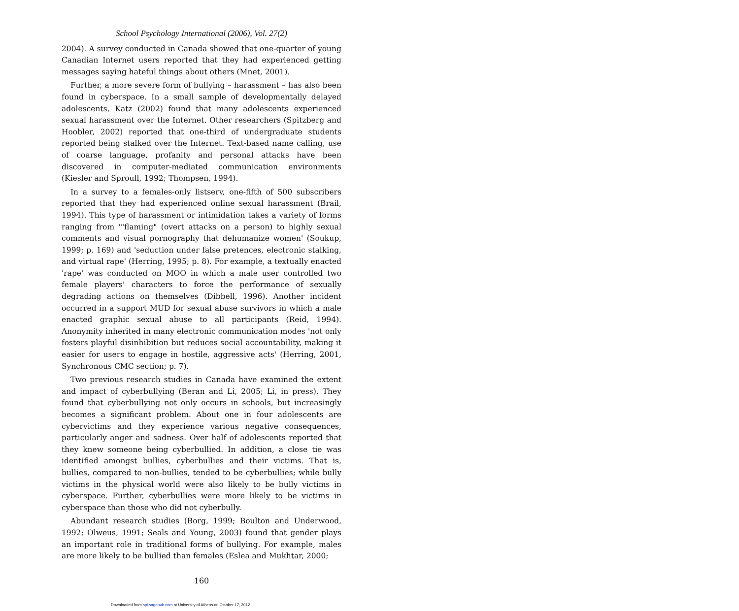School Psychology International (2006), Vol. 27(2)
2004). A survey conducted in Canada showed that one-quarter of young Canadian Internet users reported that they had experienced getting messages saying hateful things about others (Mnet, 2001).
Further, a more severe form of bullying – harassment – has also been found in cyberspace. In a small sample of developmentally delayed adolescents, Katz (2002) found that many adolescents experienced sexual harassment over the Internet. Other researchers (Spitzberg and Hoobler, 2002) reported that one-third of undergraduate students reported being stalked over the Internet. Text-based name calling, use of coarse language, profanity and personal attacks have been discovered in computer-mediated communication environments (Kiesler and Sproull, 1992; Thompsen, 1994).
In a survey to a females-only listserv, one-fifth of 500 subscribers reported that they had experienced online sexual harassment (Brail, 1994). This type of harassment or intimidation takes a variety of forms ranging from '"flaming" (overt attacks on a person) to highly sexual comments and visual pornography that dehumanize women' (Soukup, 1999; p. 169) and 'seduction under false pretences, electronic stalking, and virtual rape' (Herring, 1995; p. 8). For example, a textually enacted 'rape' was conducted on MOO in which a male user controlled two female players' characters to force the performance of sexually degrading actions on themselves (Dibbell, 1996). Another incident occurred in a support MUD for sexual abuse survivors in which a male enacted graphic sexual abuse to all participants (Reid, 1994). Anonymity inherited in many electronic communication modes 'not only fosters playful disinhibition but reduces social accountability, making it easier for users to engage in hostile, aggressive acts' (Herring, 2001, Synchronous CMC section; p. 7).
Two previous research studies in Canada have examined the extent and impact of cyberbullying (Beran and Li, 2005; Li, in press). They found that cyberbullying not only occurs in schools, but increasingly becomes a significant problem. About one in four adolescents are cybervictims and they experience various negative consequences, particularly anger and sadness. Over half of adolescents reported that they knew someone being cyberbullied. In addition, a close tie was identified amongst bullies, cyberbullies and their victims. That is, bullies, compared to non-bullies, tended to be cyberbullies; while bully victims in the physical world were also likely to be bully victims in cyberspace. Further, cyberbullies were more likely to be victims in cyberspace than those who did not cyberbully.
Abundant research studies (Borg, 1999; Boulton and Underwood, 1992; Olweus, 1991; Seals and Young, 2003) found that gender plays an important role in traditional forms of bullying. For example, males are more likely to be bullied than females (Eslea and Mukhtar, 2000;
160
Downloaded from spi.sagepub.com at University of Athens on October 17, 2012